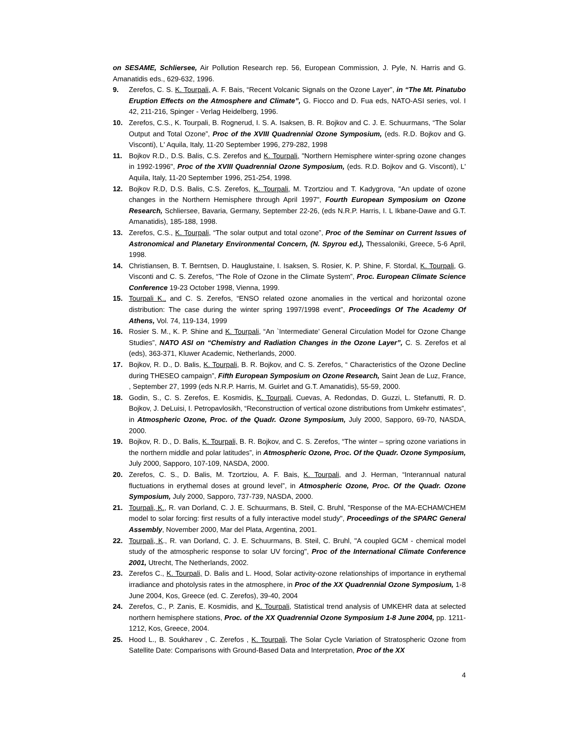on SESAME, Schliersee, Air Pollution Research rep. 56, European Commission, J. Pyle, N. Harris and G. Amanatidis eds., 629-632, 1996.
9. Zerefos, C. S. K. Tourpali, A. F. Bais, “Recent Volcanic Signals on the Ozone Layer”, in “The Mt. Pinatubo Eruption Effects on the Atmosphere and Climate”, G. Fiocco and D. Fua eds, NATO-ASI series, vol. I 42, 211-216, Spinger - Verlag Heidelberg, 1996.
10. Zerefos, C.S., K. Tourpali, B. Rognerud, I. S. A. Isaksen, B. R. Bojkov and C. J. E. Schuurmans, “The Solar Output and Total Ozone”, Proc of the XVIII Quadrennial Ozone Symposium, (eds. R.D. Bojkov and G. Visconti), L' Aquila, Italy, 11-20 September 1996, 279-282, 1998
11. Bojkov R.D., D.S. Balis, C.S. Zerefos and K. Tourpali, "Northern Hemisphere winter-spring ozone changes in 1992-1996", Proc of the XVIII Quadrennial Ozone Symposium, (eds. R.D. Bojkov and G. Visconti), L' Aquila, Italy, 11-20 September 1996, 251-254, 1998.
12. Bojkov R.D, D.S. Balis, C.S. Zerefos, K. Tourpali, M. Tzortziou and T. Kadygrova, "An update of ozone changes in the Northern Hemisphere through April 1997", Fourth European Symposium on Ozone Research, Schliersee, Bavaria, Germany, September 22-26, (eds N.R.P. Harris, I. L Ikbane-Dawe and G.T. Amanatidis), 185-188, 1998.
13. Zerefos, C.S., K. Tourpali, “The solar output and total ozone”, Proc of the Seminar on Current Issues of Astronomical and Planetary Environmental Concern, (N. Spyrou ed.), Thessaloniki, Greece, 5-6 April, 1998.
14. Christiansen, B. T. Berntsen, D. Hauglustaine, I. Isaksen, S. Rosier, K. P. Shine, F. Stordal, K. Tourpali, G. Visconti and C. S. Zerefos, “The Role of Ozone in the Climate System”, Proc. European Climate Science Conference 19-23 October 1998, Vienna, 1999.
15. Tourpali K., and C. S. Zerefos, “ENSO related ozone anomalies in the vertical and horizontal ozone distribution: The case during the winter spring 1997/1998 event”, Proceedings Of The Academy Of Athens, Vol. 74, 119-134, 1999
16. Rosier S. M., K. P. Shine and K. Tourpali, “An `Intermediate' General Circulation Model for Ozone Change Studies”, NATO ASI on “Chemistry and Radiation Changes in the Ozone Layer”, C. S. Zerefos et al (eds), 363-371, Kluwer Academic, Netherlands, 2000.
17. Bojkov, R. D., D. Balis, K. Tourpali, B. R. Bojkov, and C. S. Zerefos, “ Characteristics of the Ozone Decline during THESEO campaign”, Fifth European Symposium on Ozone Research, Saint Jean de Luz, France, , September 27, 1999 (eds N.R.P. Harris, M. Guirlet and G.T. Amanatidis), 55-59, 2000.
18. Godin, S., C. S. Zerefos, E. Kosmidis, K. Tourpali, Cuevas, A. Redondas, D. Guzzi, L. Stefanutti, R. D. Bojkov, J. DeLuisi, I. Petropavlosikh, “Reconstruction of vertical ozone distributions from Umkehr estimates”, in Atmospheric Ozone, Proc. of the Quadr. Ozone Symposium, July 2000, Sapporo, 69-70, NASDA, 2000.
19. Bojkov, R. D., D. Balis, K. Tourpali, B. R. Bojkov, and C. S. Zerefos, “The winter – spring ozone variations in the northern middle and polar latitudes”, in Atmospheric Ozone, Proc. Of the Quadr. Ozone Symposium, July 2000, Sapporo, 107-109, NASDA, 2000.
20. Zerefos, C. S., D. Balis, M. Tzortziou, A. F. Bais, K. Tourpali, and J. Herman, “Interannual natural fluctuations in erythemal doses at ground level”, in Atmospheric Ozone, Proc. Of the Quadr. Ozone Symposium, July 2000, Sapporo, 737-739, NASDA, 2000.
21. Tourpali, K., R. van Dorland, C. J. E. Schuurmans, B. Steil, C. Bruhl, "Response of the MA-ECHAM/CHEM model to solar forcing: first results of a fully interactive model study", Proceedings of the SPARC General Assembly, November 2000, Mar del Plata, Argentina, 2001.
22. Tourpali, K., R. van Dorland, C. J. E. Schuurmans, B. Steil, C. Bruhl, "A coupled GCM - chemical model study of the atmospheric response to solar UV forcing", Proc of the International Climate Conference 2001, Utrecht, The Netherlands, 2002.
23. Zerefos C., K. Tourpali, D. Balis and L. Hood, Solar activity-ozone relationships of importance in erythemal irradiance and photolysis rates in the atmosphere, in Proc of the XX Quadrennial Ozone Symposium, 1-8 June 2004, Kos, Greece (ed. C. Zerefos), 39-40, 2004
24. Zerefos, C., P. Zanis, E. Kosmidis, and K. Tourpali, Statistical trend analysis of UMKEHR data at selected northern hemisphere stations, Proc. of the XX Quadrennial Ozone Symposium 1-8 June 2004, pp. 1211-1212, Kos, Greece, 2004.
25. Hood L., B. Soukharev , C. Zerefos , K. Tourpali, The Solar Cycle Variation of Stratospheric Ozone from Satellite Date: Comparisons with Ground-Based Data and Interpretation, Proc of the XX
4